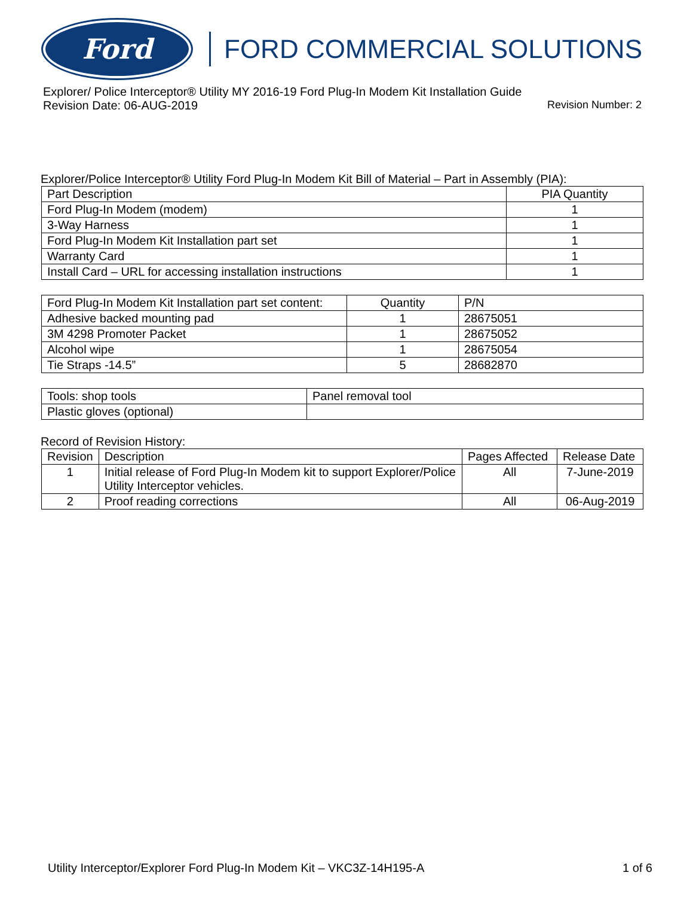Ford
FORD COMMERCIAL SOLUTIONS
Explorer/ Police Interceptor® Utility MY 2016-19 Ford Plug-In Modem Kit Installation Guide
Revision Date: 06-AUG-2019 Revision Number: 2
Explorer/Police Interceptor® Utility Ford Plug-In Modem Kit Bill of Material – Part in Assembly (PIA):
| Part Description | PIA Quantity |
| --- | --- |
| Ford Plug-In Modem (modem) | 1 |
| 3-Way Harness | 1 |
| Ford Plug-In Modem Kit Installation part set | 1 |
| Warranty Card | 1 |
| Install Card – URL for accessing installation instructions | 1 |
| Ford Plug-In Modem Kit Installation part set content: | Quantity | P/N |
| --- | --- | --- |
| Adhesive backed mounting pad | 1 | 28675051 |
| 3M 4298 Promoter Packet | 1 | 28675052 |
| Alcohol wipe | 1 | 28675054 |
| Tie Straps -14.5” | 5 | 28682870 |
| Tools: shop tools | Panel removal tool |
| Plastic gloves (optional) | |
Record of Revision History:
| Revision | Description | Pages Affected | Release Date |
| --- | --- | --- | --- |
| 1 | Initial release of Ford Plug-In Modem kit to support Explorer/Police Utility Interceptor vehicles. | All | 7-June-2019 |
| 2 | Proof reading corrections | All | 06-Aug-2019 |
Utility Interceptor/Explorer Ford Plug-In Modem Kit – VKC3Z-14H195-A 1 of 6